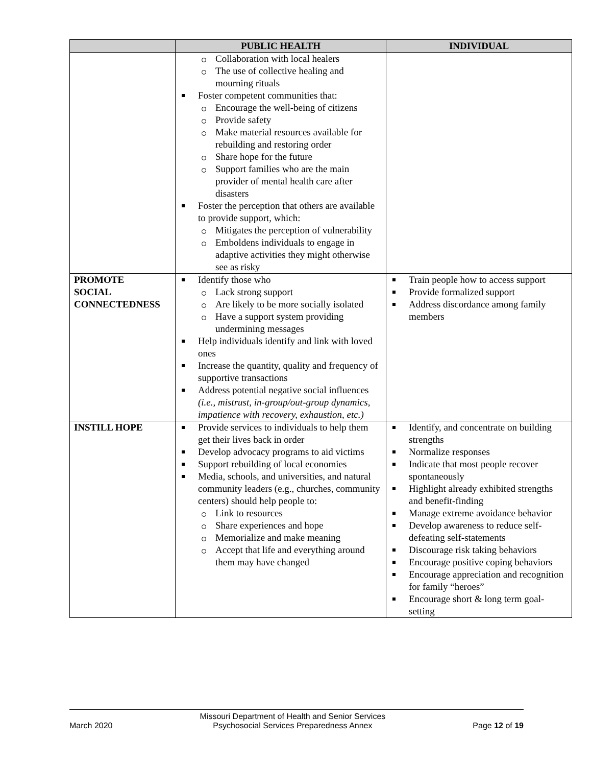| | PUBLIC HEALTH | INDIVIDUAL |
| --- | --- | --- |
| | Collaboration with local healers The use of collective healing and mourning rituals Foster competent communities that: Encourage the well-being of citizens Provide safety Make material resources available for rebuilding and restoring order Share hope for the future Support families who are the main provider of mental health care after disasters Foster the perception that others are available to provide support, which: Mitigates the perception of vulnerability Emboldens individuals to engage in adaptive activities they might otherwise see as risky | |
| PROMOTE SOCIAL CONNECTEDNESS | Identify those who Lack strong support Are likely to be more socially isolated Have a support system providing undermining messages Help individuals identify and link with loved ones Increase the quantity, quality and frequency of supportive transactions Address potential negative social influences (i.e., mistrust, in-group/out-group dynamics, impatience with recovery, exhaustion, etc.) | Train people how to access support Provide formalized support Address discordance among family members |
| INSTILL HOPE | Provide services to individuals to help them get their lives back in order Develop advocacy programs to aid victims Support rebuilding of local economies Media, schools, and universities, and natural community leaders (e.g., churches, community centers) should help people to: Link to resources Share experiences and hope Memorialize and make meaning Accept that life and everything around them may have changed | Identify, and concentrate on building strengths Normalize responses Indicate that most people recover spontaneously Highlight already exhibited strengths and benefit-finding Manage extreme avoidance behavior Develop awareness to reduce self-defeating self-statements Discourage risk taking behaviors Encourage positive coping behaviors Encourage appreciation and recognition for family “heroes” Encourage short & long term goal-setting |
March 2020 Missouri Department of Health and Senior Services
Psychosocial Services Preparedness Annex Page 12 of 19